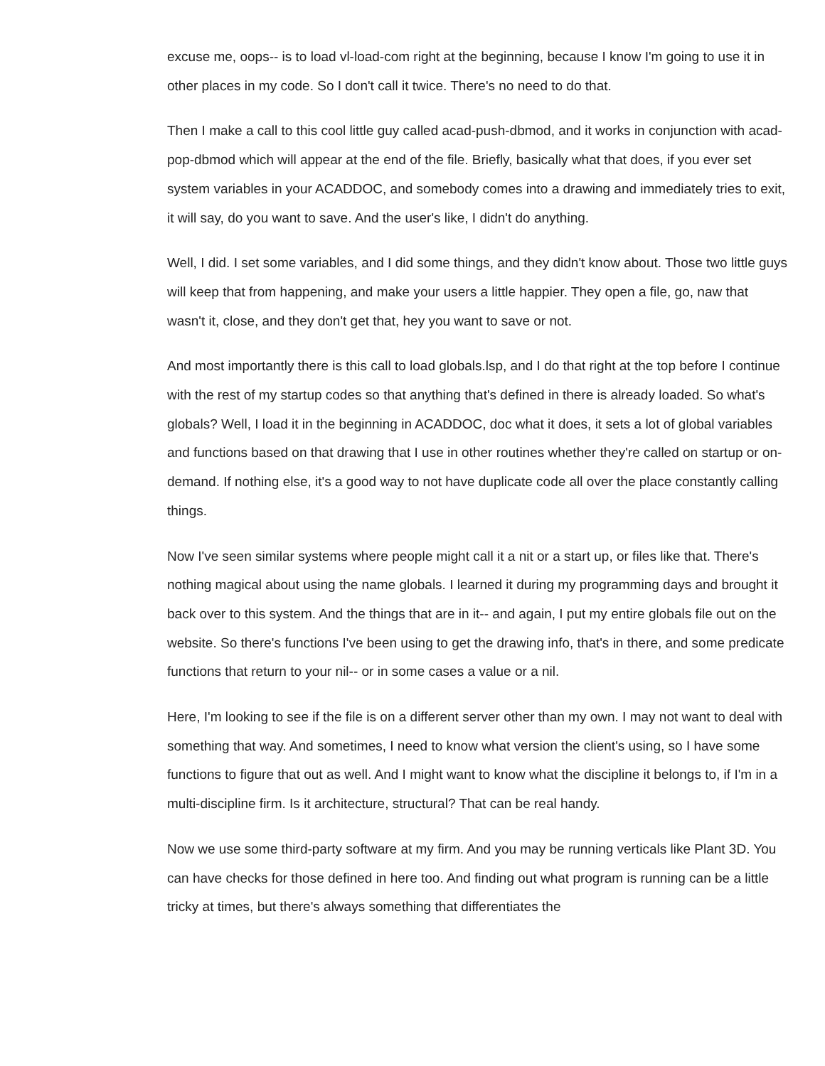excuse me, oops-- is to load vl-load-com right at the beginning, because I know I'm going to use it in other places in my code. So I don't call it twice. There's no need to do that.
Then I make a call to this cool little guy called acad-push-dbmod, and it works in conjunction with acad-pop-dbmod which will appear at the end of the file. Briefly, basically what that does, if you ever set system variables in your ACADDOC, and somebody comes into a drawing and immediately tries to exit, it will say, do you want to save. And the user's like, I didn't do anything.
Well, I did. I set some variables, and I did some things, and they didn't know about. Those two little guys will keep that from happening, and make your users a little happier. They open a file, go, naw that wasn't it, close, and they don't get that, hey you want to save or not.
And most importantly there is this call to load globals.lsp, and I do that right at the top before I continue with the rest of my startup codes so that anything that's defined in there is already loaded. So what's globals? Well, I load it in the beginning in ACADDOC, doc what it does, it sets a lot of global variables and functions based on that drawing that I use in other routines whether they're called on startup or on-demand. If nothing else, it's a good way to not have duplicate code all over the place constantly calling things.
Now I've seen similar systems where people might call it a nit or a start up, or files like that. There's nothing magical about using the name globals. I learned it during my programming days and brought it back over to this system. And the things that are in it-- and again, I put my entire globals file out on the website. So there's functions I've been using to get the drawing info, that's in there, and some predicate functions that return to your nil-- or in some cases a value or a nil.
Here, I'm looking to see if the file is on a different server other than my own. I may not want to deal with something that way. And sometimes, I need to know what version the client's using, so I have some functions to figure that out as well. And I might want to know what the discipline it belongs to, if I'm in a multi-discipline firm. Is it architecture, structural? That can be real handy.
Now we use some third-party software at my firm. And you may be running verticals like Plant 3D. You can have checks for those defined in here too. And finding out what program is running can be a little tricky at times, but there's always something that differentiates the